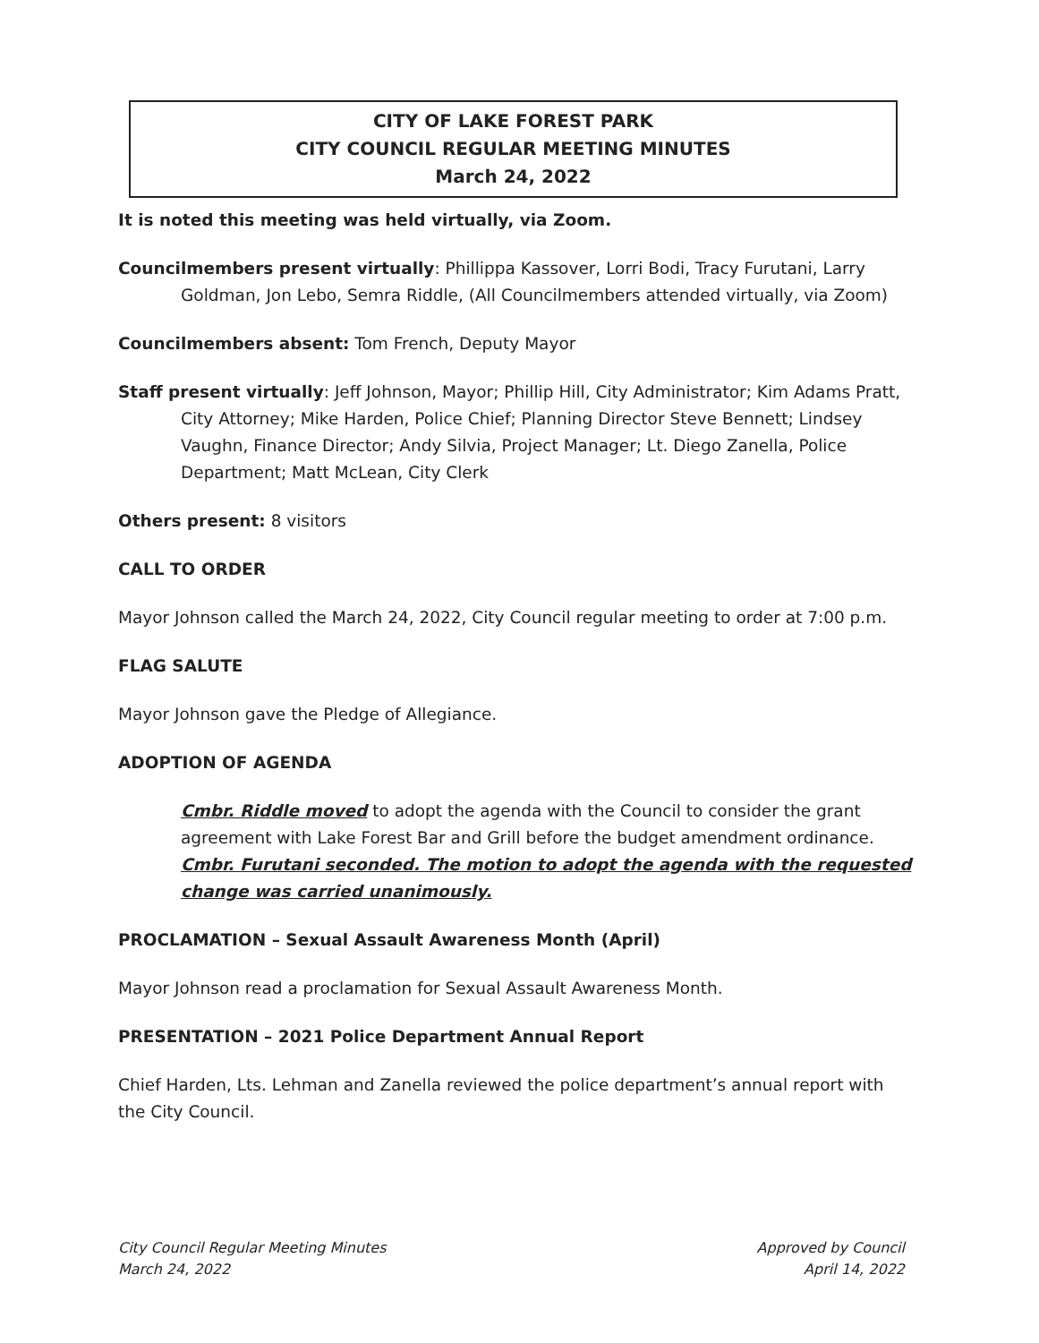CITY OF LAKE FOREST PARK
CITY COUNCIL REGULAR MEETING MINUTES
March 24, 2022
It is noted this meeting was held virtually, via Zoom.
Councilmembers present virtually: Phillippa Kassover, Lorri Bodi, Tracy Furutani, Larry Goldman, Jon Lebo, Semra Riddle, (All Councilmembers attended virtually, via Zoom)
Councilmembers absent: Tom French, Deputy Mayor
Staff present virtually: Jeff Johnson, Mayor; Phillip Hill, City Administrator; Kim Adams Pratt, City Attorney; Mike Harden, Police Chief; Planning Director Steve Bennett; Lindsey Vaughn, Finance Director; Andy Silvia, Project Manager; Lt. Diego Zanella, Police Department; Matt McLean, City Clerk
Others present: 8 visitors
CALL TO ORDER
Mayor Johnson called the March 24, 2022, City Council regular meeting to order at 7:00 p.m.
FLAG SALUTE
Mayor Johnson gave the Pledge of Allegiance.
ADOPTION OF AGENDA
Cmbr. Riddle moved to adopt the agenda with the Council to consider the grant agreement with Lake Forest Bar and Grill before the budget amendment ordinance. Cmbr. Furutani seconded. The motion to adopt the agenda with the requested change was carried unanimously.
PROCLAMATION – Sexual Assault Awareness Month (April)
Mayor Johnson read a proclamation for Sexual Assault Awareness Month.
PRESENTATION – 2021 Police Department Annual Report
Chief Harden, Lts. Lehman and Zanella reviewed the police department’s annual report with the City Council.
City Council Regular Meeting Minutes
March 24, 2022
Approved by Council
April 14, 2022